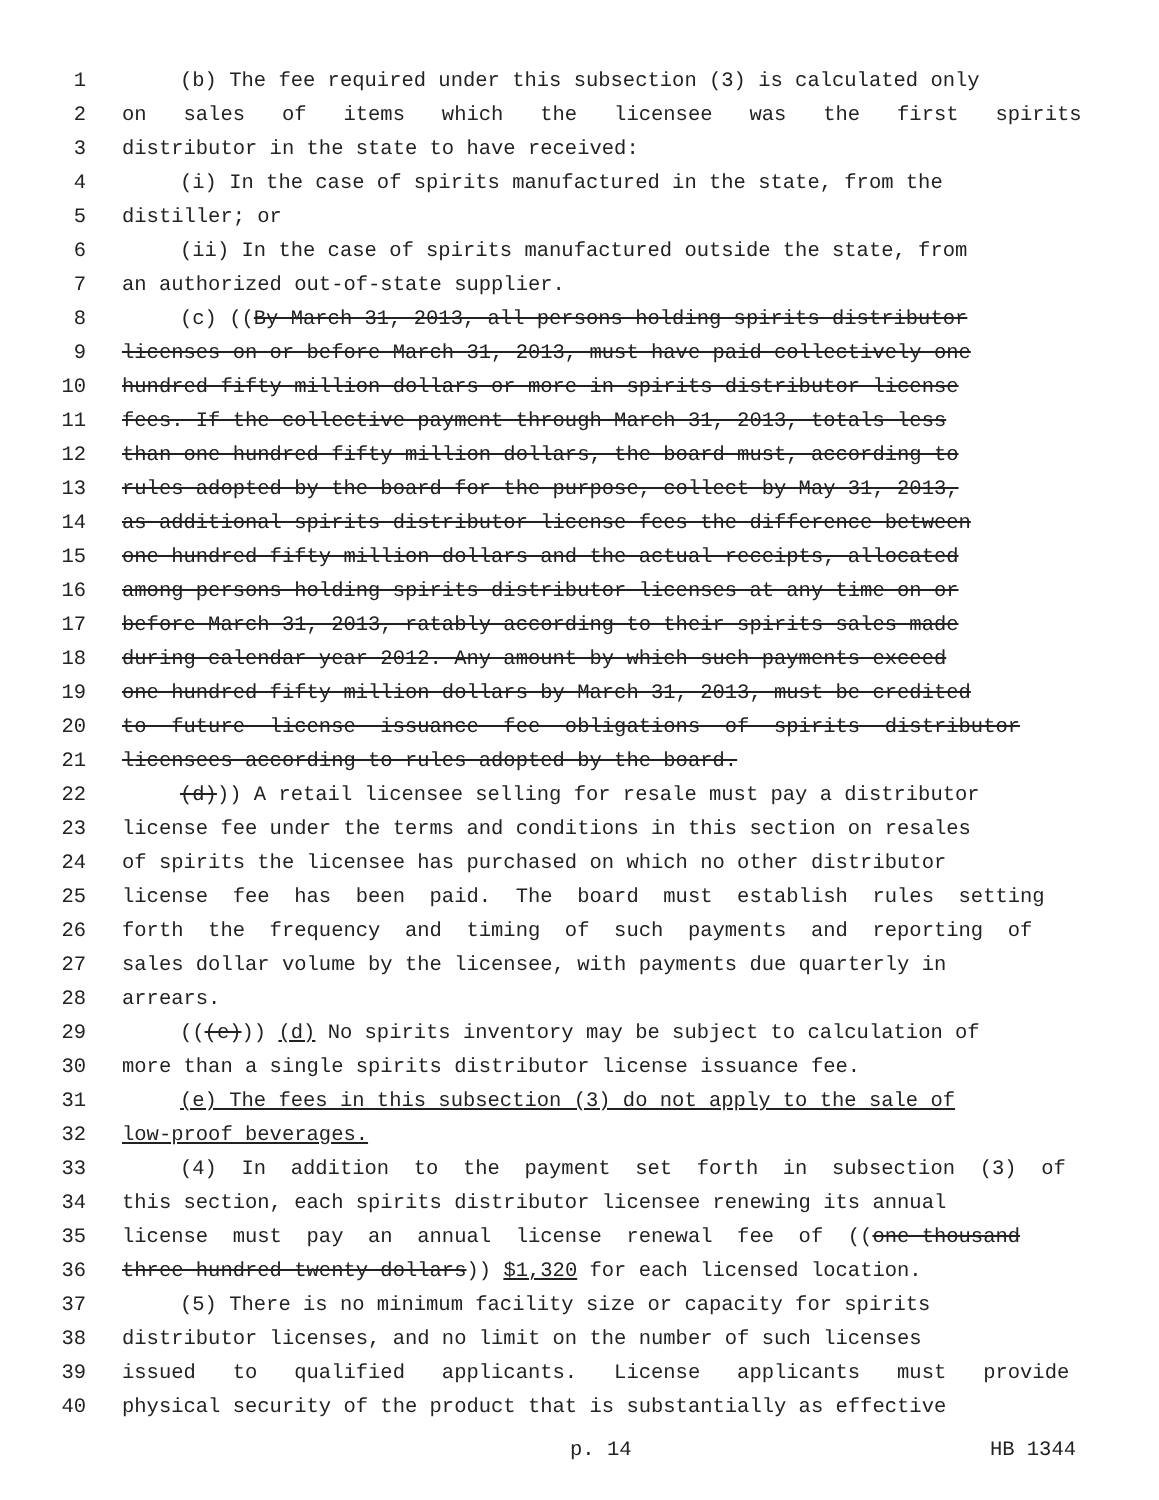1 (b) The fee required under this subsection (3) is calculated only
2 on sales of items which the licensee was the first spirits
3 distributor in the state to have received:
4 (i) In the case of spirits manufactured in the state, from the
5 distiller; or
6 (ii) In the case of spirits manufactured outside the state, from
7 an authorized out-of-state supplier.
8 (c) ((By March 31, 2013, all persons holding spirits distributor
9 licenses on or before March 31, 2013, must have paid collectively one
10 hundred fifty million dollars or more in spirits distributor license
11 fees. If the collective payment through March 31, 2013, totals less
12 than one hundred fifty million dollars, the board must, according to
13 rules adopted by the board for the purpose, collect by May 31, 2013,
14 as additional spirits distributor license fees the difference between
15 one hundred fifty million dollars and the actual receipts, allocated
16 among persons holding spirits distributor licenses at any time on or
17 before March 31, 2013, ratably according to their spirits sales made
18 during calendar year 2012. Any amount by which such payments exceed
19 one hundred fifty million dollars by March 31, 2013, must be credited
20 to future license issuance fee obligations of spirits distributor
21 licensees according to rules adopted by the board.
22 (d))) A retail licensee selling for resale must pay a distributor
23 license fee under the terms and conditions in this section on resales
24 of spirits the licensee has purchased on which no other distributor
25 license fee has been paid. The board must establish rules setting
26 forth the frequency and timing of such payments and reporting of
27 sales dollar volume by the licensee, with payments due quarterly in
28 arrears.
29 (((e))) (d) No spirits inventory may be subject to calculation of
30 more than a single spirits distributor license issuance fee.
31 (e) The fees in this subsection (3) do not apply to the sale of
32 low-proof beverages.
33 (4) In addition to the payment set forth in subsection (3) of
34 this section, each spirits distributor licensee renewing its annual
35 license must pay an annual license renewal fee of ((one thousand
36 three hundred twenty dollars)) $1,320 for each licensed location.
37 (5) There is no minimum facility size or capacity for spirits
38 distributor licenses, and no limit on the number of such licenses
39 issued to qualified applicants. License applicants must provide
40 physical security of the product that is substantially as effective
p. 14 HB 1344